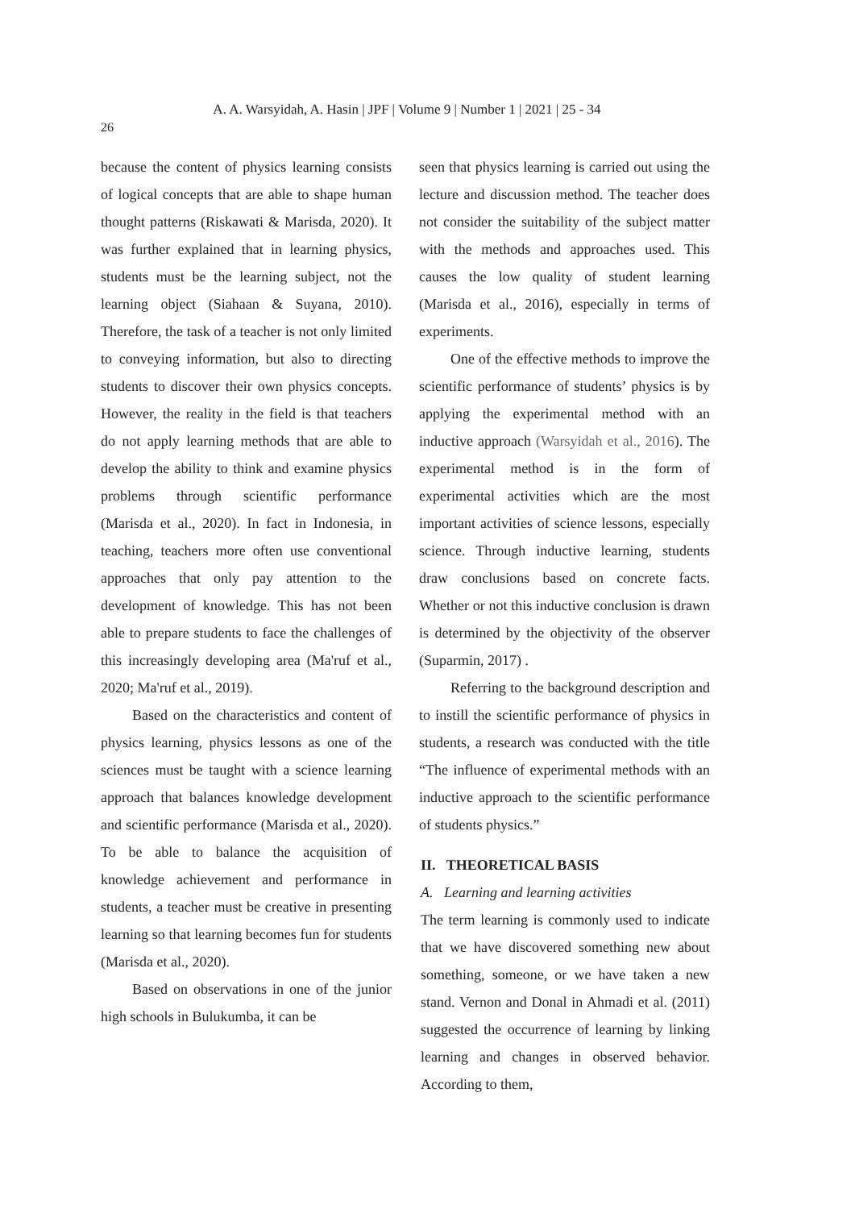A. A. Warsyidah, A. Hasin | JPF | Volume 9 | Number 1 | 2021 | 25 - 34
26
because the content of physics learning consists of logical concepts that are able to shape human thought patterns (Riskawati & Marisda, 2020). It was further explained that in learning physics, students must be the learning subject, not the learning object (Siahaan & Suyana, 2010). Therefore, the task of a teacher is not only limited to conveying information, but also to directing students to discover their own physics concepts. However, the reality in the field is that teachers do not apply learning methods that are able to develop the ability to think and examine physics problems through scientific performance (Marisda et al., 2020). In fact in Indonesia, in teaching, teachers more often use conventional approaches that only pay attention to the development of knowledge. This has not been able to prepare students to face the challenges of this increasingly developing area (Ma'ruf et al., 2020; Ma'ruf et al., 2019).
Based on the characteristics and content of physics learning, physics lessons as one of the sciences must be taught with a science learning approach that balances knowledge development and scientific performance (Marisda et al., 2020). To be able to balance the acquisition of knowledge achievement and performance in students, a teacher must be creative in presenting learning so that learning becomes fun for students (Marisda et al., 2020).
Based on observations in one of the junior high schools in Bulukumba, it can be
seen that physics learning is carried out using the lecture and discussion method. The teacher does not consider the suitability of the subject matter with the methods and approaches used. This causes the low quality of student learning (Marisda et al., 2016), especially in terms of experiments.
One of the effective methods to improve the scientific performance of students’ physics is by applying the experimental method with an inductive approach (Warsyidah et al., 2016). The experimental method is in the form of experimental activities which are the most important activities of science lessons, especially science. Through inductive learning, students draw conclusions based on concrete facts. Whether or not this inductive conclusion is drawn is determined by the objectivity of the observer (Suparmin, 2017) .
Referring to the background description and to instill the scientific performance of physics in students, a research was conducted with the title “The influence of experimental methods with an inductive approach to the scientific performance of students physics.”
II. THEORETICAL BASIS
A. Learning and learning activities
The term learning is commonly used to indicate that we have discovered something new about something, someone, or we have taken a new stand. Vernon and Donal in Ahmadi et al. (2011) suggested the occurrence of learning by linking learning and changes in observed behavior. According to them,